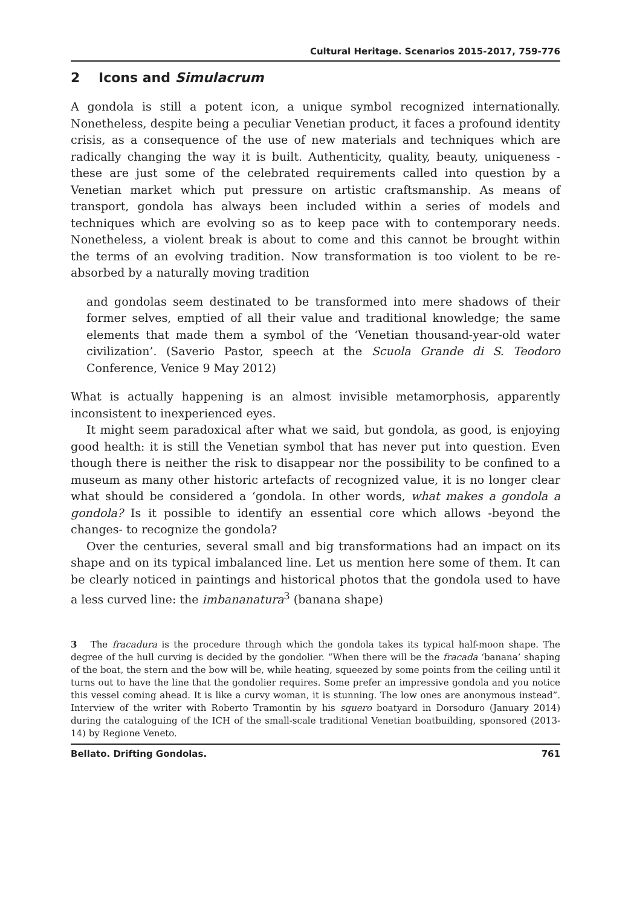Cultural Heritage. Scenarios 2015-2017, 759-776
2 Icons and Simulacrum
A gondola is still a potent icon, a unique symbol recognized internationally. Nonetheless, despite being a peculiar Venetian product, it faces a profound identity crisis, as a consequence of the use of new materials and techniques which are radically changing the way it is built. Authenticity, quality, beauty, uniqueness - these are just some of the celebrated requirements called into question by a Venetian market which put pressure on artistic craftsmanship. As means of transport, gondola has always been included within a series of models and techniques which are evolving so as to keep pace with to contemporary needs. Nonetheless, a violent break is about to come and this cannot be brought within the terms of an evolving tradition. Now transformation is too violent to be re-absorbed by a naturally moving tradition
and gondolas seem destinated to be transformed into mere shadows of their former selves, emptied of all their value and traditional knowledge; the same elements that made them a symbol of the ‘Venetian thousand-year-old water civilization’. (Saverio Pastor, speech at the Scuola Grande di S. Teodoro Conference, Venice 9 May 2012)
What is actually happening is an almost invisible metamorphosis, apparently inconsistent to inexperienced eyes.
It might seem paradoxical after what we said, but gondola, as good, is enjoying good health: it is still the Venetian symbol that has never put into question. Even though there is neither the risk to disappear nor the possibility to be confined to a museum as many other historic artefacts of recognized value, it is no longer clear what should be considered a ‘gondola. In other words, what makes a gondola a gondola? Is it possible to identify an essential core which allows -beyond the changes- to recognize the gondola?
Over the centuries, several small and big transformations had an impact on its shape and on its typical imbalanced line. Let us mention here some of them. It can be clearly noticed in paintings and historical photos that the gondola used to have a less curved line: the imbananatura<sup>3</sup> (banana shape)
3 The fracadura is the procedure through which the gondola takes its typical half-moon shape. The degree of the hull curving is decided by the gondolier. “When there will be the fracada ‘banana’ shaping of the boat, the stern and the bow will be, while heating, squeezed by some points from the ceiling until it turns out to have the line that the gondolier requires. Some prefer an impressive gondola and you notice this vessel coming ahead. It is like a curvy woman, it is stunning. The low ones are anonymous instead”. Interview of the writer with Roberto Tramontin by his squero boatyard in Dorsoduro (January 2014) during the cataloguing of the ICH of the small-scale traditional Venetian boatbuilding, sponsored (2013-14) by Regione Veneto.
Bellato. Drifting Gondolas. 761